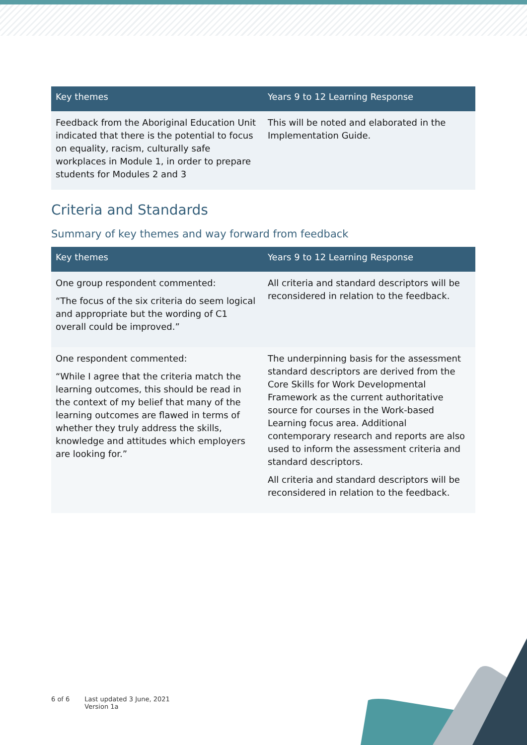| Key themes | Years 9 to 12 Learning Response |
| --- | --- |
| Feedback from the Aboriginal Education Unit indicated that there is the potential to focus on equality, racism, culturally safe workplaces in Module 1, in order to prepare students for Modules 2 and 3 | This will be noted and elaborated in the Implementation Guide. |
Criteria and Standards
Summary of key themes and way forward from feedback
| Key themes | Years 9 to 12 Learning Response |
| --- | --- |
| One group respondent commented: “The focus of the six criteria do seem logical and appropriate but the wording of C1 overall could be improved.” | All criteria and standard descriptors will be reconsidered in relation to the feedback. |
| One respondent commented: “While I agree that the criteria match the learning outcomes, this should be read in the context of my belief that many of the learning outcomes are flawed in terms of whether they truly address the skills, knowledge and attitudes which employers are looking for.” | The underpinning basis for the assessment standard descriptors are derived from the Core Skills for Work Developmental Framework as the current authoritative source for courses in the Work-based Learning focus area. Additional contemporary research and reports are also used to inform the assessment criteria and standard descriptors. All criteria and standard descriptors will be reconsidered in relation to the feedback. |
6 of 6 Last updated 3 June, 2021
Version 1a